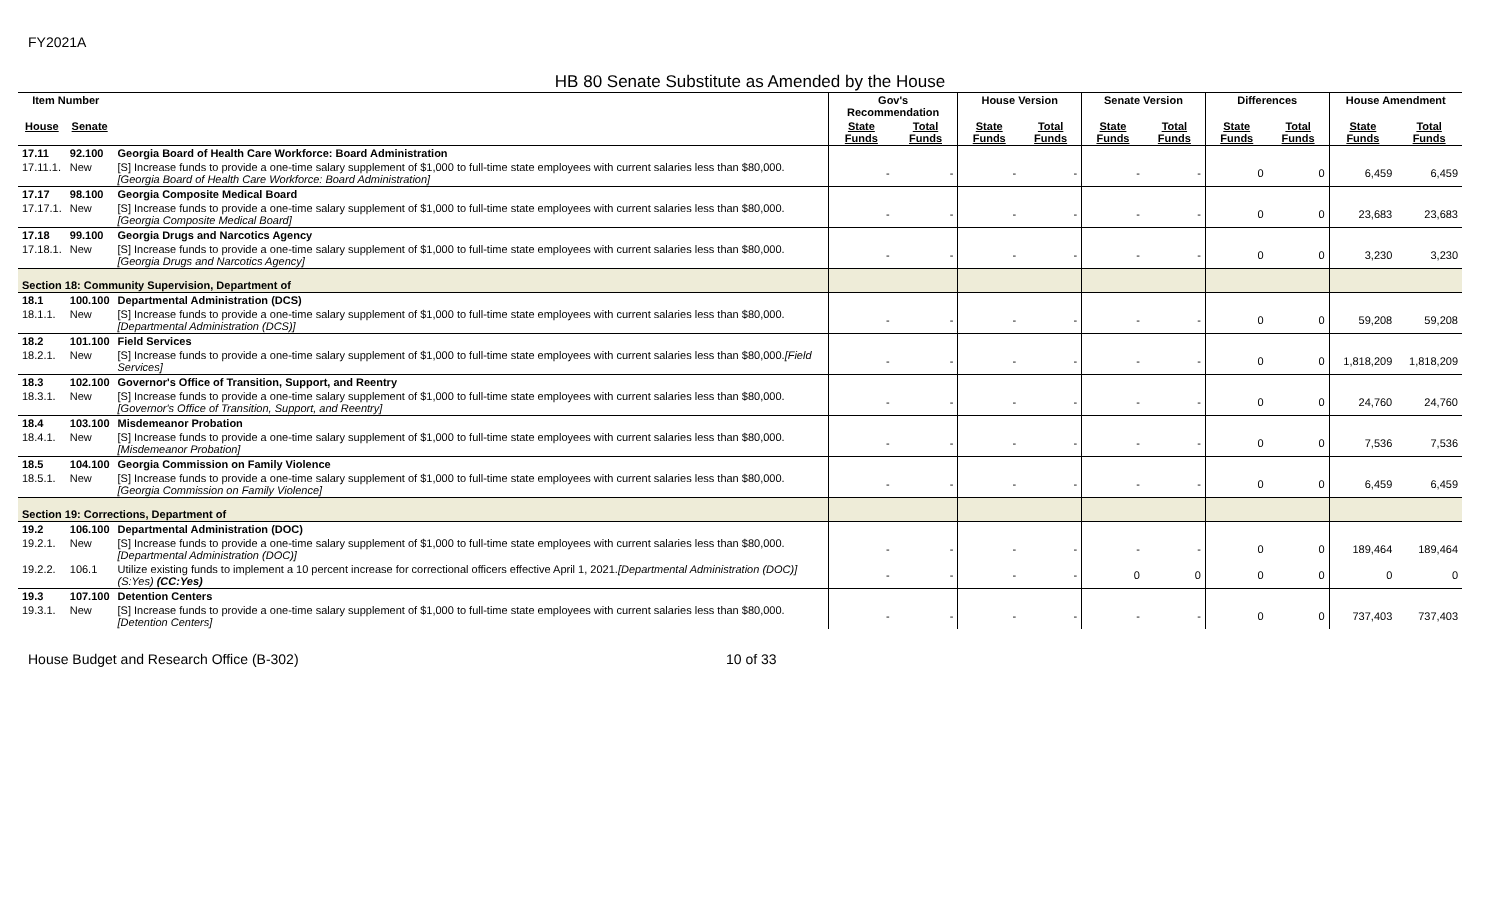FY2021A
HB 80 Senate Substitute as Amended by the House
| Item Number | | | Gov's Recommendation | | House Version | | Senate Version | | Differences | | House Amendment | |
| --- | --- | --- | --- | --- | --- | --- | --- | --- | --- | --- | --- | --- |
| House | Senate | | State Funds | Total Funds | State Funds | Total Funds | State Funds | Total Funds | State Funds | Total Funds | State Funds | Total Funds |
| 17.11 | 92.100 | Georgia Board of Health Care Workforce: Board Administration | | | | | | | | | | |
| 17.11.1. | New | [S] Increase funds to provide a one-time salary supplement of $1,000 to full-time state employees with current salaries less than $80,000. [Georgia Board of Health Care Workforce: Board Administration] | - | - | - | - | - | - | 0 | 0 | 6,459 | 6,459 |
| 17.17 | 98.100 | Georgia Composite Medical Board | | | | | | | | | | |
| 17.17.1. | New | [S] Increase funds to provide a one-time salary supplement of $1,000 to full-time state employees with current salaries less than $80,000. [Georgia Composite Medical Board] | - | - | - | - | - | - | 0 | 0 | 23,683 | 23,683 |
| 17.18 | 99.100 | Georgia Drugs and Narcotics Agency | | | | | | | | | | |
| 17.18.1. | New | [S] Increase funds to provide a one-time salary supplement of $1,000 to full-time state employees with current salaries less than $80,000. [Georgia Drugs and Narcotics Agency] | - | - | - | - | - | - | 0 | 0 | 3,230 | 3,230 |
| Section 18: Community Supervision, Department of | | | | | | | | | | | | |
| 18.1 | 100.100 | Departmental Administration (DCS) | | | | | | | | | | |
| 18.1.1. | New | [S] Increase funds to provide a one-time salary supplement of $1,000 to full-time state employees with current salaries less than $80,000. [Departmental Administration (DCS)] | - | - | - | - | - | - | 0 | 0 | 59,208 | 59,208 |
| 18.2 | 101.100 | Field Services | | | | | | | | | | |
| 18.2.1. | New | [S] Increase funds to provide a one-time salary supplement of $1,000 to full-time state employees with current salaries less than $80,000. [Field Services] | - | - | - | - | - | - | 0 | 0 | 1,818,209 | 1,818,209 |
| 18.3 | 102.100 | Governor's Office of Transition, Support, and Reentry | | | | | | | | | | |
| 18.3.1. | New | [S] Increase funds to provide a one-time salary supplement of $1,000 to full-time state employees with current salaries less than $80,000. [Governor's Office of Transition, Support, and Reentry] | - | - | - | - | - | - | 0 | 0 | 24,760 | 24,760 |
| 18.4 | 103.100 | Misdemeanor Probation | | | | | | | | | | |
| 18.4.1. | New | [S] Increase funds to provide a one-time salary supplement of $1,000 to full-time state employees with current salaries less than $80,000. [Misdemeanor Probation] | - | - | - | - | - | - | 0 | 0 | 7,536 | 7,536 |
| 18.5 | 104.100 | Georgia Commission on Family Violence | | | | | | | | | | |
| 18.5.1. | New | [S] Increase funds to provide a one-time salary supplement of $1,000 to full-time state employees with current salaries less than $80,000. [Georgia Commission on Family Violence] | - | - | - | - | - | - | 0 | 0 | 6,459 | 6,459 |
| Section 19: Corrections, Department of | | | | | | | | | | | | |
| 19.2 | 106.100 | Departmental Administration (DOC) | | | | | | | | | | |
| 19.2.1. | New | [S] Increase funds to provide a one-time salary supplement of $1,000 to full-time state employees with current salaries less than $80,000. [Departmental Administration (DOC)] | - | - | - | - | - | - | 0 | 0 | 189,464 | 189,464 |
| 19.2.2. | 106.1 | Utilize existing funds to implement a 10 percent increase for correctional officers effective April 1, 2021. [Departmental Administration (DOC)] (S:Yes) (CC:Yes) | - | - | - | - | 0 | 0 | 0 | 0 | 0 | 0 |
| 19.3 | 107.100 | Detention Centers | | | | | | | | | | |
| 19.3.1. | New | [S] Increase funds to provide a one-time salary supplement of $1,000 to full-time state employees with current salaries less than $80,000. [Detention Centers] | - | - | - | - | - | - | 0 | 0 | 737,403 | 737,403 |
House Budget and Research Office (B-302) 10 of 33